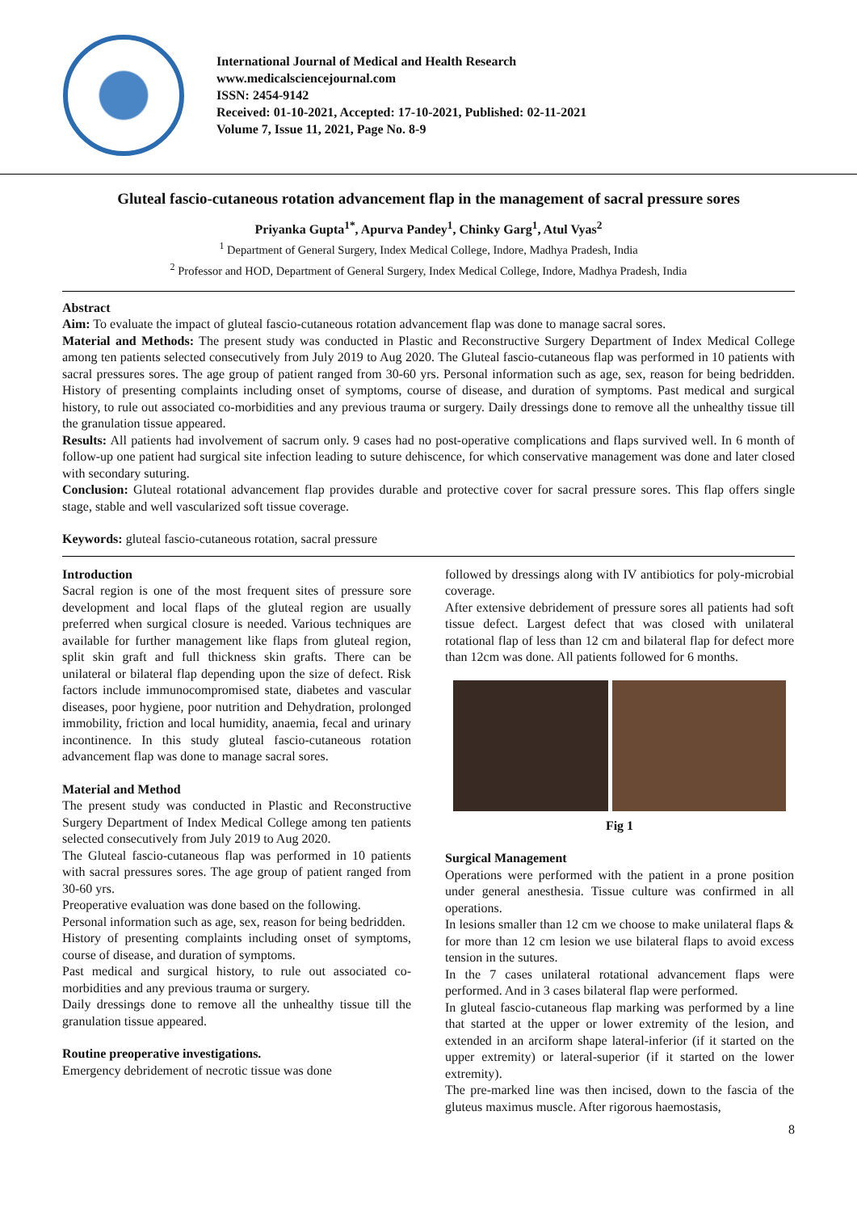International Journal of Medical and Health Research
www.medicalsciencejournal.com
ISSN: 2454-9142
Received: 01-10-2021, Accepted: 17-10-2021, Published: 02-11-2021
Volume 7, Issue 11, 2021, Page No. 8-9
Gluteal fascio-cutaneous rotation advancement flap in the management of sacral pressure sores
Priyanka Gupta<sup>1*</sup>, Apurva Pandey<sup>1</sup>, Chinky Garg<sup>1</sup>, Atul Vyas<sup>2</sup>
<sup>1</sup> Department of General Surgery, Index Medical College, Indore, Madhya Pradesh, India
<sup>2</sup> Professor and HOD, Department of General Surgery, Index Medical College, Indore, Madhya Pradesh, India
Abstract
Aim: To evaluate the impact of gluteal fascio-cutaneous rotation advancement flap was done to manage sacral sores.
Material and Methods: The present study was conducted in Plastic and Reconstructive Surgery Department of Index Medical College among ten patients selected consecutively from July 2019 to Aug 2020. The Gluteal fascio-cutaneous flap was performed in 10 patients with sacral pressures sores. The age group of patient ranged from 30-60 yrs. Personal information such as age, sex, reason for being bedridden. History of presenting complaints including onset of symptoms, course of disease, and duration of symptoms. Past medical and surgical history, to rule out associated co-morbidities and any previous trauma or surgery. Daily dressings done to remove all the unhealthy tissue till the granulation tissue appeared.
Results: All patients had involvement of sacrum only. 9 cases had no post-operative complications and flaps survived well. In 6 month of follow-up one patient had surgical site infection leading to suture dehiscence, for which conservative management was done and later closed with secondary suturing.
Conclusion: Gluteal rotational advancement flap provides durable and protective cover for sacral pressure sores. This flap offers single stage, stable and well vascularized soft tissue coverage.
Keywords: gluteal fascio-cutaneous rotation, sacral pressure
Introduction
Sacral region is one of the most frequent sites of pressure sore development and local flaps of the gluteal region are usually preferred when surgical closure is needed. Various techniques are available for further management like flaps from gluteal region, split skin graft and full thickness skin grafts. There can be unilateral or bilateral flap depending upon the size of defect. Risk factors include immunocompromised state, diabetes and vascular diseases, poor hygiene, poor nutrition and Dehydration, prolonged immobility, friction and local humidity, anaemia, fecal and urinary incontinence. In this study gluteal fascio-cutaneous rotation advancement flap was done to manage sacral sores.
Material and Method
The present study was conducted in Plastic and Reconstructive Surgery Department of Index Medical College among ten patients selected consecutively from July 2019 to Aug 2020.
The Gluteal fascio-cutaneous flap was performed in 10 patients with sacral pressures sores. The age group of patient ranged from 30-60 yrs.
Preoperative evaluation was done based on the following.
Personal information such as age, sex, reason for being bedridden.
History of presenting complaints including onset of symptoms, course of disease, and duration of symptoms.
Past medical and surgical history, to rule out associated co-morbidities and any previous trauma or surgery.
Daily dressings done to remove all the unhealthy tissue till the granulation tissue appeared.
Routine preoperative investigations.
Emergency debridement of necrotic tissue was done
followed by dressings along with IV antibiotics for poly-microbial coverage.
After extensive debridement of pressure sores all patients had soft tissue defect. Largest defect that was closed with unilateral rotational flap of less than 12 cm and bilateral flap for defect more than 12cm was done. All patients followed for 6 months.
Fig 1
Surgical Management
Operations were performed with the patient in a prone position under general anesthesia. Tissue culture was confirmed in all operations.
In lesions smaller than 12 cm we choose to make unilateral flaps & for more than 12 cm lesion we use bilateral flaps to avoid excess tension in the sutures.
In the 7 cases unilateral rotational advancement flaps were performed. And in 3 cases bilateral flap were performed.
In gluteal fascio-cutaneous flap marking was performed by a line that started at the upper or lower extremity of the lesion, and extended in an arciform shape lateral-inferior (if it started on the upper extremity) or lateral-superior (if it started on the lower extremity).
The pre-marked line was then incised, down to the fascia of the gluteus maximus muscle. After rigorous haemostasis,
8